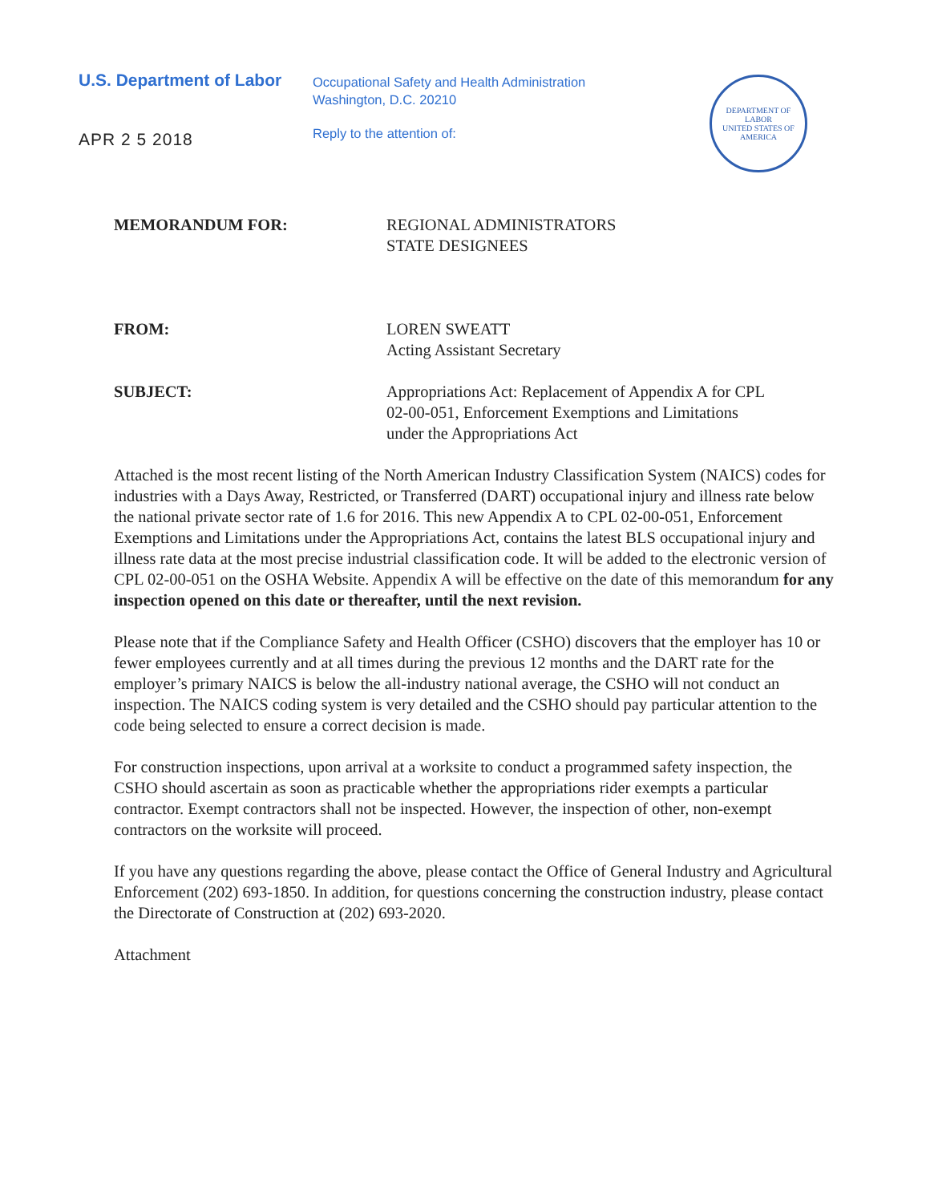U.S. Department of Labor
APR 2 5 2018
Occupational Safety and Health Administration
Washington, D.C. 20210
Reply to the attention of:
DEPARTMENT OF LABOR
UNITED STATES OF AMERICA
MEMORANDUM FOR: REGIONAL ADMINISTRATORS
STATE DESIGNEES
FROM: LOREN SWEATT
Acting Assistant Secretary
SUBJECT: Appropriations Act: Replacement of Appendix A for CPL 02-00-051, Enforcement Exemptions and Limitations under the Appropriations Act
Attached is the most recent listing of the North American Industry Classification System (NAICS) codes for industries with a Days Away, Restricted, or Transferred (DART) occupational injury and illness rate below the national private sector rate of 1.6 for 2016. This new Appendix A to CPL 02-00-051, Enforcement Exemptions and Limitations under the Appropriations Act, contains the latest BLS occupational injury and illness rate data at the most precise industrial classification code. It will be added to the electronic version of CPL 02-00-051 on the OSHA Website. Appendix A will be effective on the date of this memorandum for any inspection opened on this date or thereafter, until the next revision.
Please note that if the Compliance Safety and Health Officer (CSHO) discovers that the employer has 10 or fewer employees currently and at all times during the previous 12 months and the DART rate for the employer’s primary NAICS is below the all-industry national average, the CSHO will not conduct an inspection. The NAICS coding system is very detailed and the CSHO should pay particular attention to the code being selected to ensure a correct decision is made.
For construction inspections, upon arrival at a worksite to conduct a programmed safety inspection, the CSHO should ascertain as soon as practicable whether the appropriations rider exempts a particular contractor. Exempt contractors shall not be inspected. However, the inspection of other, non-exempt contractors on the worksite will proceed.
If you have any questions regarding the above, please contact the Office of General Industry and Agricultural Enforcement (202) 693-1850. In addition, for questions concerning the construction industry, please contact the Directorate of Construction at (202) 693-2020.
Attachment